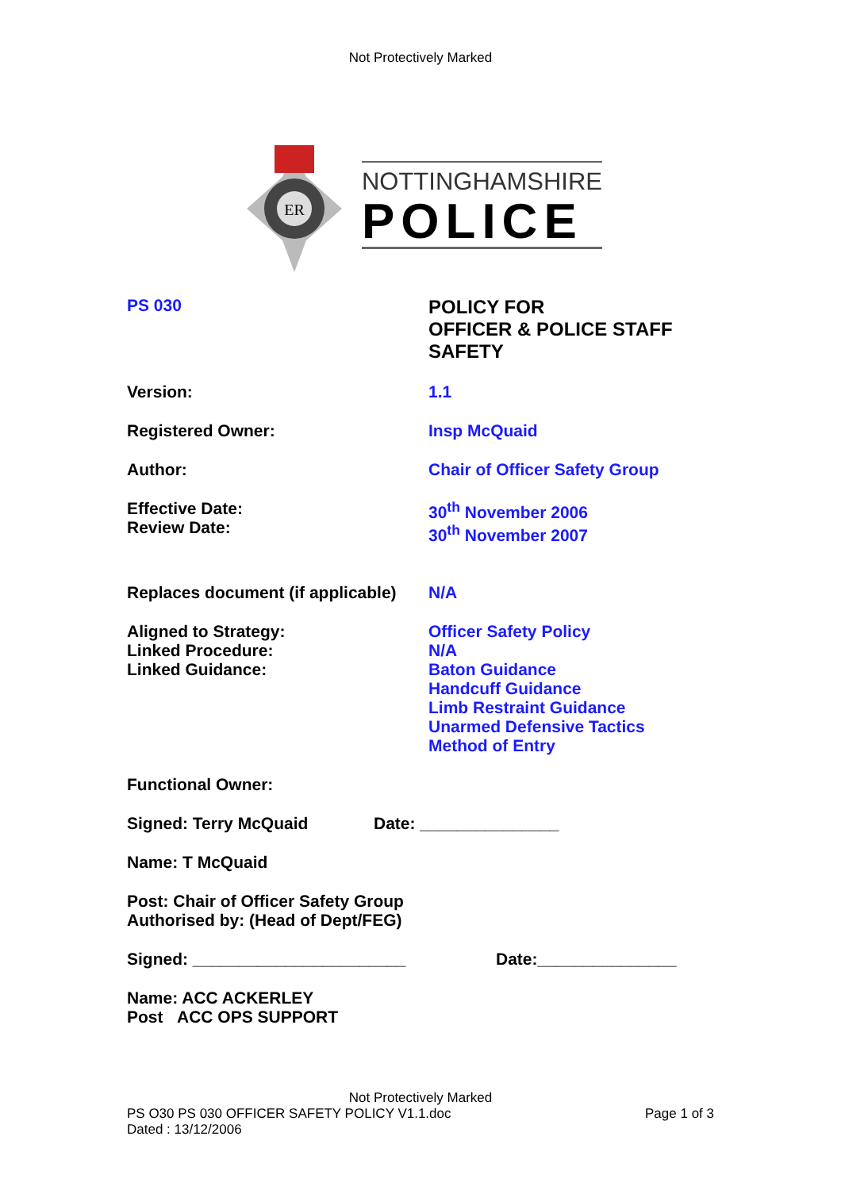Not Protectively Marked
ER
NOTTINGHAMSHIRE
POLICE
PS 030 POLICY FOR
OFFICER & POLICE STAFF
SAFETY
Version: 1.1
Registered Owner: Insp McQuaid
Author: Chair of Officer Safety Group
Effective Date:
Review Date:
30<sup>th</sup> November 2006
30<sup>th</sup> November 2007
Replaces document (if applicable)
N/A
Aligned to Strategy:
Linked Procedure:
Linked Guidance:
Officer Safety Policy
N/A
Baton Guidance
Handcuff Guidance
Limb Restraint Guidance
Unarmed Defensive Tactics
Method of Entry
Functional Owner:
Signed: Terry McQuaid Date: _______________
Name: T McQuaid
Post: Chair of Officer Safety Group
Authorised by: (Head of Dept/FEG)
Signed: _______________________ Date:_______________
Name: ACC ACKERLEY
Post ACC OPS SUPPORT
Not Protectively Marked
PS O30 PS 030 OFFICER SAFETY POLICY V1.1.doc Page 1 of 3
Dated : 13/12/2006